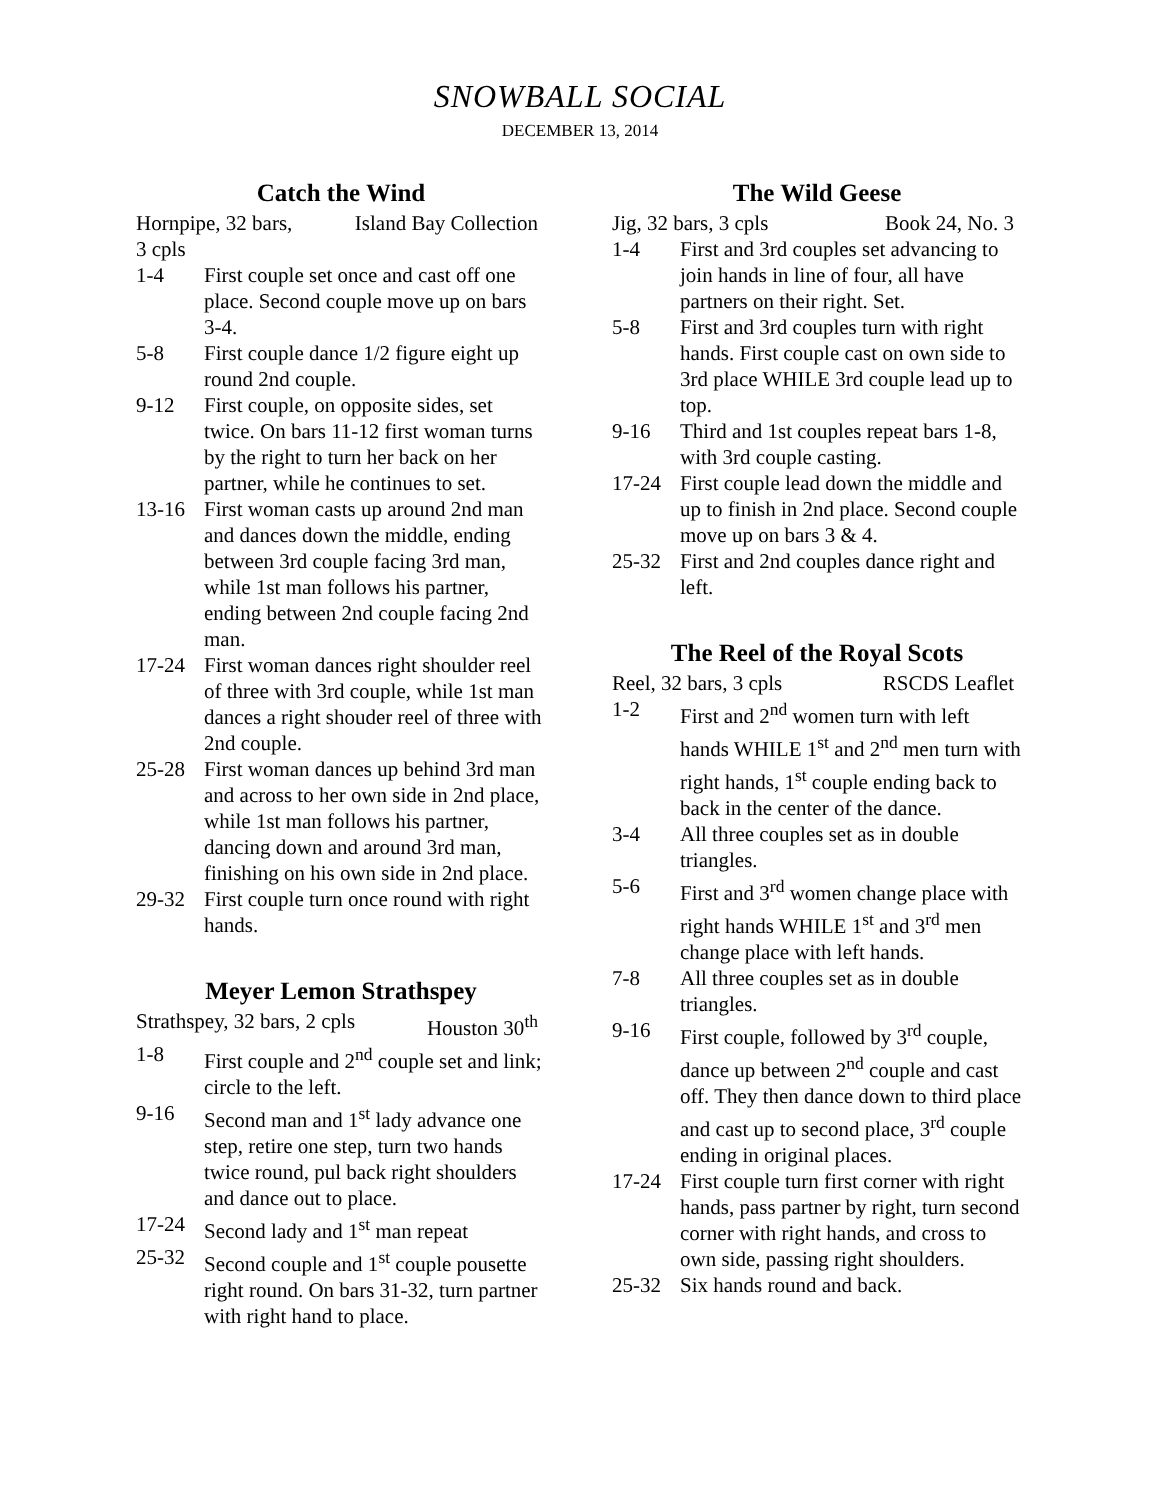SNOWBALL SOCIAL
DECEMBER 13, 2014
Catch the Wind
Hornpipe, 32 bars, Island Bay Collection
3 cpls
1-4 First couple set once and cast off one place. Second couple move up on bars 3-4.
5-8 First couple dance 1/2 figure eight up round 2nd couple.
9-12 First couple, on opposite sides, set twice. On bars 11-12 first woman turns by the right to turn her back on her partner, while he continues to set.
13-16 First woman casts up around 2nd man and dances down the middle, ending between 3rd couple facing 3rd man, while 1st man follows his partner, ending between 2nd couple facing 2nd man.
17-24 First woman dances right shoulder reel of three with 3rd couple, while 1st man dances a right shouder reel of three with 2nd couple.
25-28 First woman dances up behind 3rd man and across to her own side in 2nd place, while 1st man follows his partner, dancing down and around 3rd man, finishing on his own side in 2nd place.
29-32 First couple turn once round with right hands.
Meyer Lemon Strathspey
Strathspey, 32 bars, 2 cpls Houston 30<sup>th</sup>
1-8 First couple and 2<sup>nd</sup> couple set and link; circle to the left.
9-16 Second man and 1<sup>st</sup> lady advance one step, retire one step, turn two hands twice round, pul back right shoulders and dance out to place.
17-24 Second lady and 1<sup>st</sup> man repeat
25-32 Second couple and 1<sup>st</sup> couple pousette right round. On bars 31-32, turn partner with right hand to place.
The Wild Geese
Jig, 32 bars, 3 cpls Book 24, No. 3
1-4 First and 3rd couples set advancing to join hands in line of four, all have partners on their right. Set.
5-8 First and 3rd couples turn with right hands. First couple cast on own side to 3rd place WHILE 3rd couple lead up to top.
9-16 Third and 1st couples repeat bars 1-8, with 3rd couple casting.
17-24 First couple lead down the middle and up to finish in 2nd place. Second couple move up on bars 3 & 4.
25-32 First and 2nd couples dance right and left.
The Reel of the Royal Scots
Reel, 32 bars, 3 cpls RSCDS Leaflet
1-2 First and 2<sup>nd</sup> women turn with left hands WHILE 1<sup>st</sup> and 2<sup>nd</sup> men turn with right hands, 1<sup>st</sup> couple ending back to back in the center of the dance.
3-4 All three couples set as in double triangles.
5-6 First and 3<sup>rd</sup> women change place with right hands WHILE 1<sup>st</sup> and 3<sup>rd</sup> men change place with left hands.
7-8 All three couples set as in double triangles.
9-16 First couple, followed by 3<sup>rd</sup> couple, dance up between 2<sup>nd</sup> couple and cast off. They then dance down to third place and cast up to second place, 3<sup>rd</sup> couple ending in original places.
17-24 First couple turn first corner with right hands, pass partner by right, turn second corner with right hands, and cross to own side, passing right shoulders.
25-32 Six hands round and back.